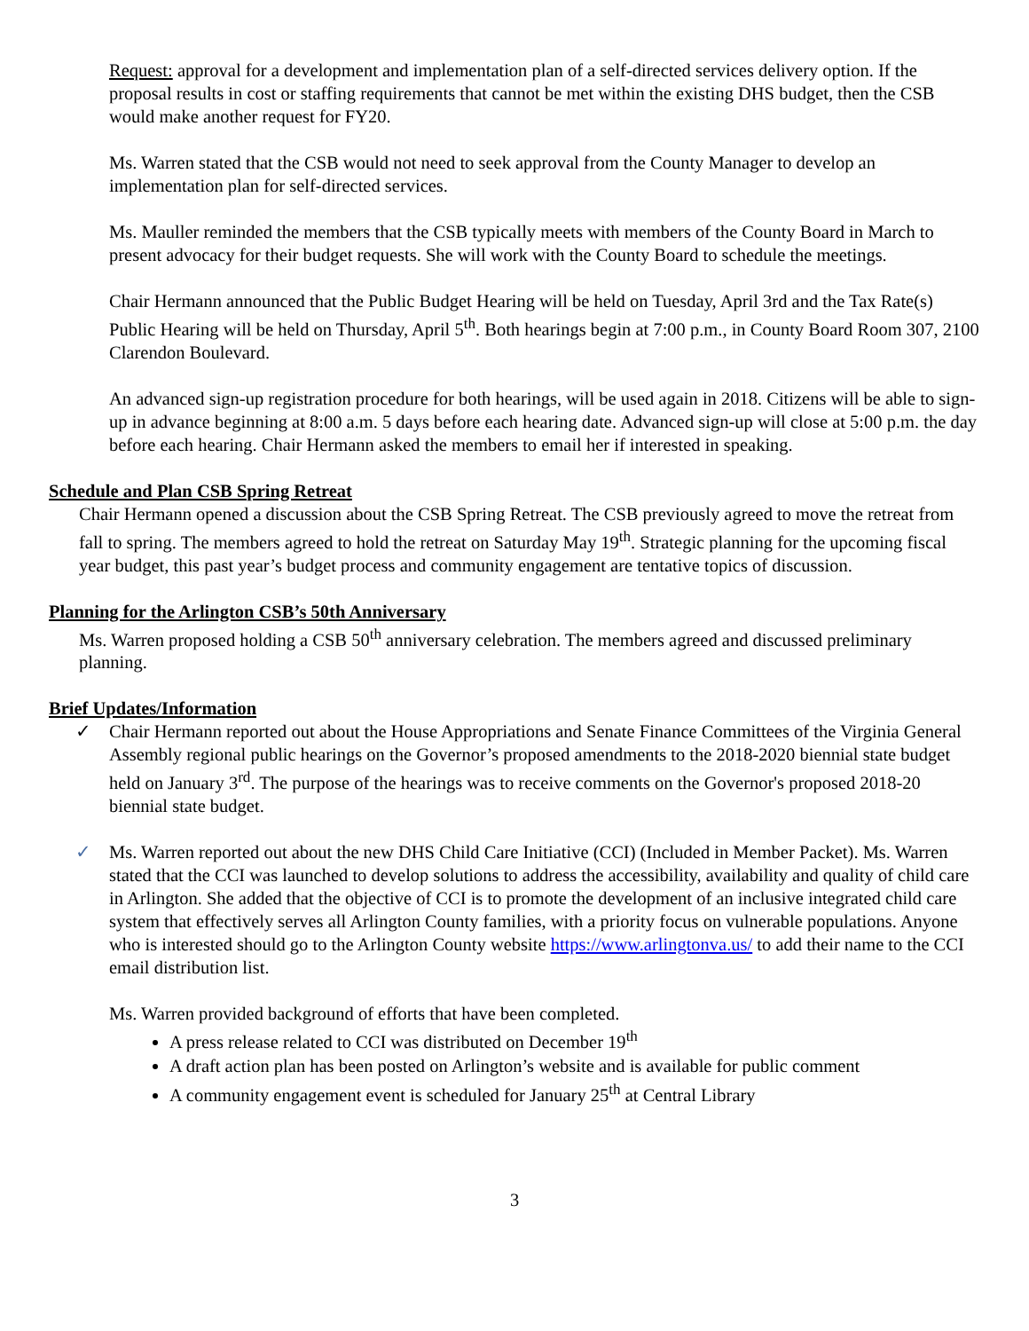Request: approval for a development and implementation plan of a self-directed services delivery option. If the proposal results in cost or staffing requirements that cannot be met within the existing DHS budget, then the CSB would make another request for FY20.
Ms. Warren stated that the CSB would not need to seek approval from the County Manager to develop an implementation plan for self-directed services.
Ms. Mauller reminded the members that the CSB typically meets with members of the County Board in March to present advocacy for their budget requests. She will work with the County Board to schedule the meetings.
Chair Hermann announced that the Public Budget Hearing will be held on Tuesday, April 3rd and the Tax Rate(s) Public Hearing will be held on Thursday, April 5<sup>th</sup>. Both hearings begin at 7:00 p.m., in County Board Room 307, 2100 Clarendon Boulevard.
An advanced sign-up registration procedure for both hearings, will be used again in 2018. Citizens will be able to sign-up in advance beginning at 8:00 a.m. 5 days before each hearing date. Advanced sign-up will close at 5:00 p.m. the day before each hearing. Chair Hermann asked the members to email her if interested in speaking.
Schedule and Plan CSB Spring Retreat
Chair Hermann opened a discussion about the CSB Spring Retreat. The CSB previously agreed to move the retreat from fall to spring. The members agreed to hold the retreat on Saturday May 19<sup>th</sup>. Strategic planning for the upcoming fiscal year budget, this past year’s budget process and community engagement are tentative topics of discussion.
Planning for the Arlington CSB’s 50th Anniversary
Ms. Warren proposed holding a CSB 50<sup>th</sup> anniversary celebration. The members agreed and discussed preliminary planning.
Brief Updates/Information
✓ Chair Hermann reported out about the House Appropriations and Senate Finance Committees of the Virginia General Assembly regional public hearings on the Governor’s proposed amendments to the 2018-2020 biennial state budget held on January 3<sup>rd</sup>. The purpose of the hearings was to receive comments on the Governor's proposed 2018-20 biennial state budget.
✓ Ms. Warren reported out about the new DHS Child Care Initiative (CCI) (Included in Member Packet). Ms. Warren stated that the CCI was launched to develop solutions to address the accessibility, availability and quality of child care in Arlington. She added that the objective of CCI is to promote the development of an inclusive integrated child care system that effectively serves all Arlington County families, with a priority focus on vulnerable populations. Anyone who is interested should go to the Arlington County website https://www.arlingtonva.us/ to add their name to the CCI email distribution list.
Ms. Warren provided background of efforts that have been completed.
A press release related to CCI was distributed on December 19<sup>th</sup>
A draft action plan has been posted on Arlington’s website and is available for public comment
A community engagement event is scheduled for January 25<sup>th</sup> at Central Library
3